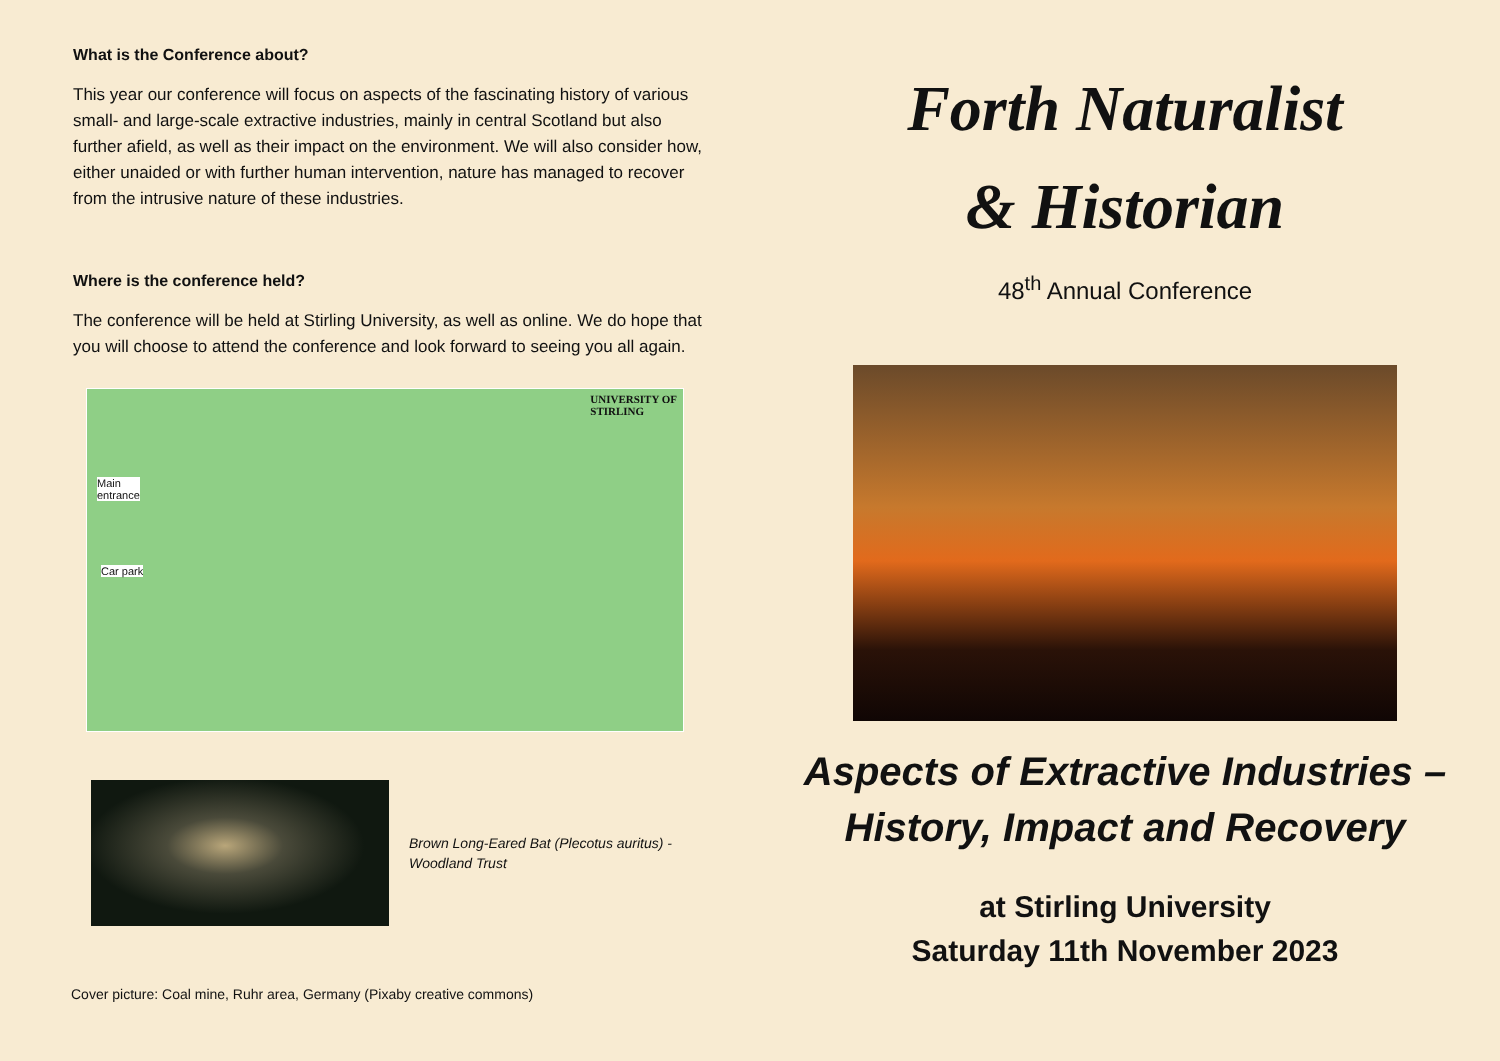What is the Conference about?
This year our conference will focus on aspects of the fascinating history of various small- and large-scale extractive industries, mainly in central Scotland but also further afield, as well as their impact on the environment. We will also consider how, either unaided or with further human intervention, nature has managed to recover from the intrusive nature of these industries.
Where is the conference held?
The conference will be held at Stirling University, as well as online. We do hope that you will choose to attend the conference and look forward to seeing you all again.
Main
entrance
Car park
UNIVERSITY OF
STIRLING
Brown Long-Eared Bat (Plecotus auritus) -
Woodland Trust
Cover picture: Coal mine, Ruhr area, Germany (Pixaby creative commons)
Forth Naturalist
& Historian
48<sup>th</sup> Annual Conference
Aspects of Extractive Industries –
History, Impact and Recovery
at Stirling University
Saturday 11th November 2023